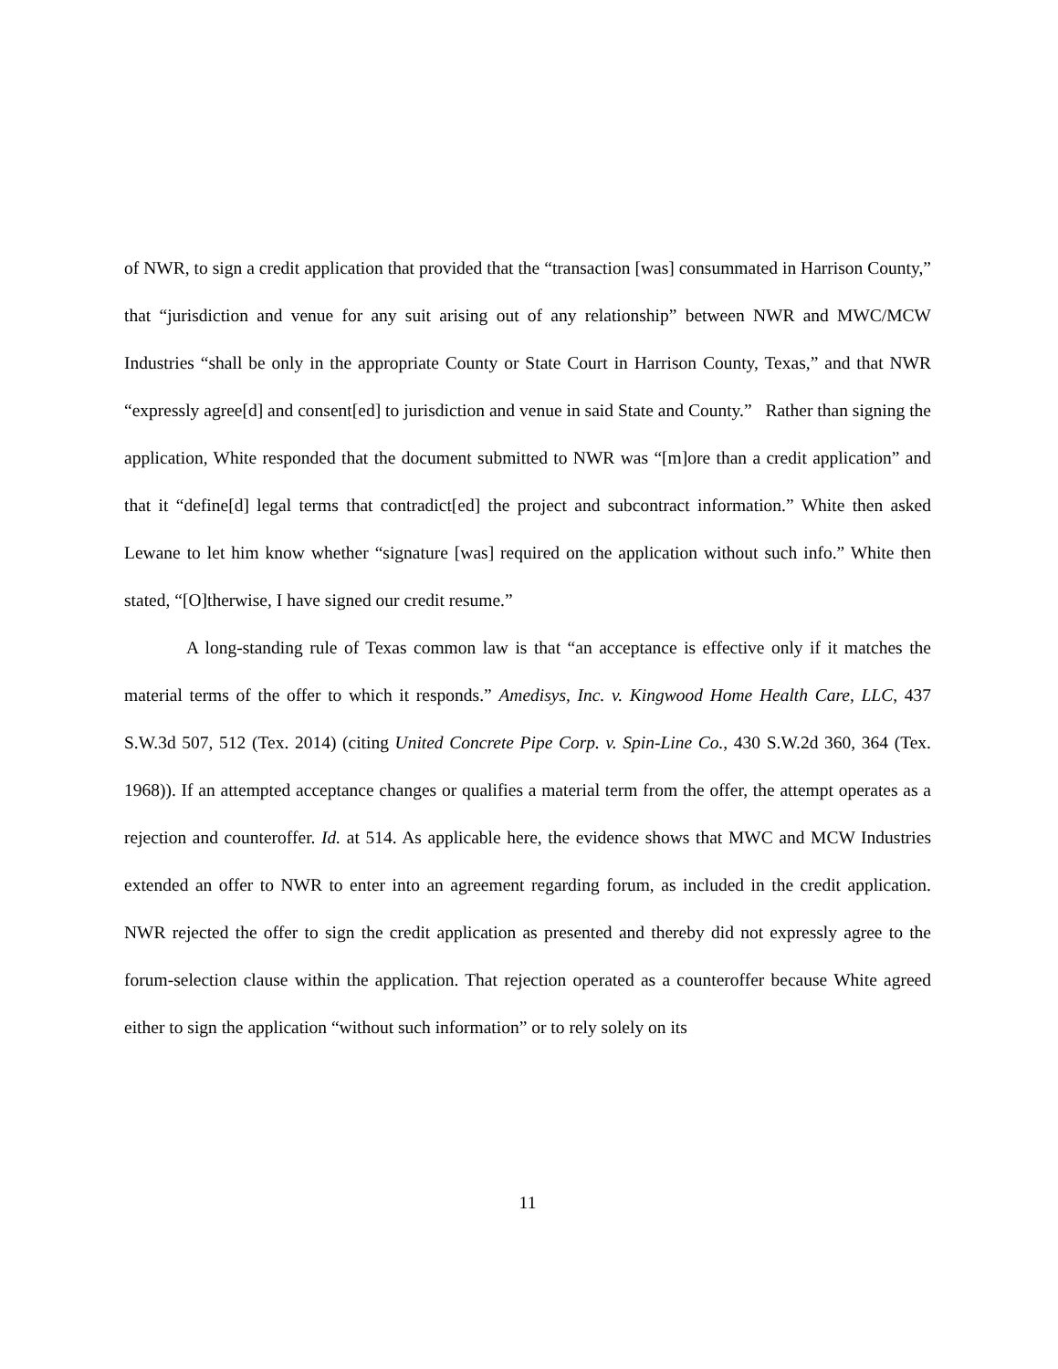of NWR, to sign a credit application that provided that the “transaction [was] consummated in Harrison County,” that “jurisdiction and venue for any suit arising out of any relationship” between NWR and MWC/MCW Industries “shall be only in the appropriate County or State Court in Harrison County, Texas,” and that NWR “expressly agree[d] and consent[ed] to jurisdiction and venue in said State and County.” Rather than signing the application, White responded that the document submitted to NWR was “[m]ore than a credit application” and that it “define[d] legal terms that contradict[ed] the project and subcontract information.” White then asked Lewane to let him know whether “signature [was] required on the application without such info.” White then stated, “[O]therwise, I have signed our credit resume.”
A long-standing rule of Texas common law is that “an acceptance is effective only if it matches the material terms of the offer to which it responds.” Amedisys, Inc. v. Kingwood Home Health Care, LLC, 437 S.W.3d 507, 512 (Tex. 2014) (citing United Concrete Pipe Corp. v. Spin-Line Co., 430 S.W.2d 360, 364 (Tex. 1968)). If an attempted acceptance changes or qualifies a material term from the offer, the attempt operates as a rejection and counteroffer. Id. at 514. As applicable here, the evidence shows that MWC and MCW Industries extended an offer to NWR to enter into an agreement regarding forum, as included in the credit application. NWR rejected the offer to sign the credit application as presented and thereby did not expressly agree to the forum-selection clause within the application. That rejection operated as a counteroffer because White agreed either to sign the application “without such information” or to rely solely on its
11